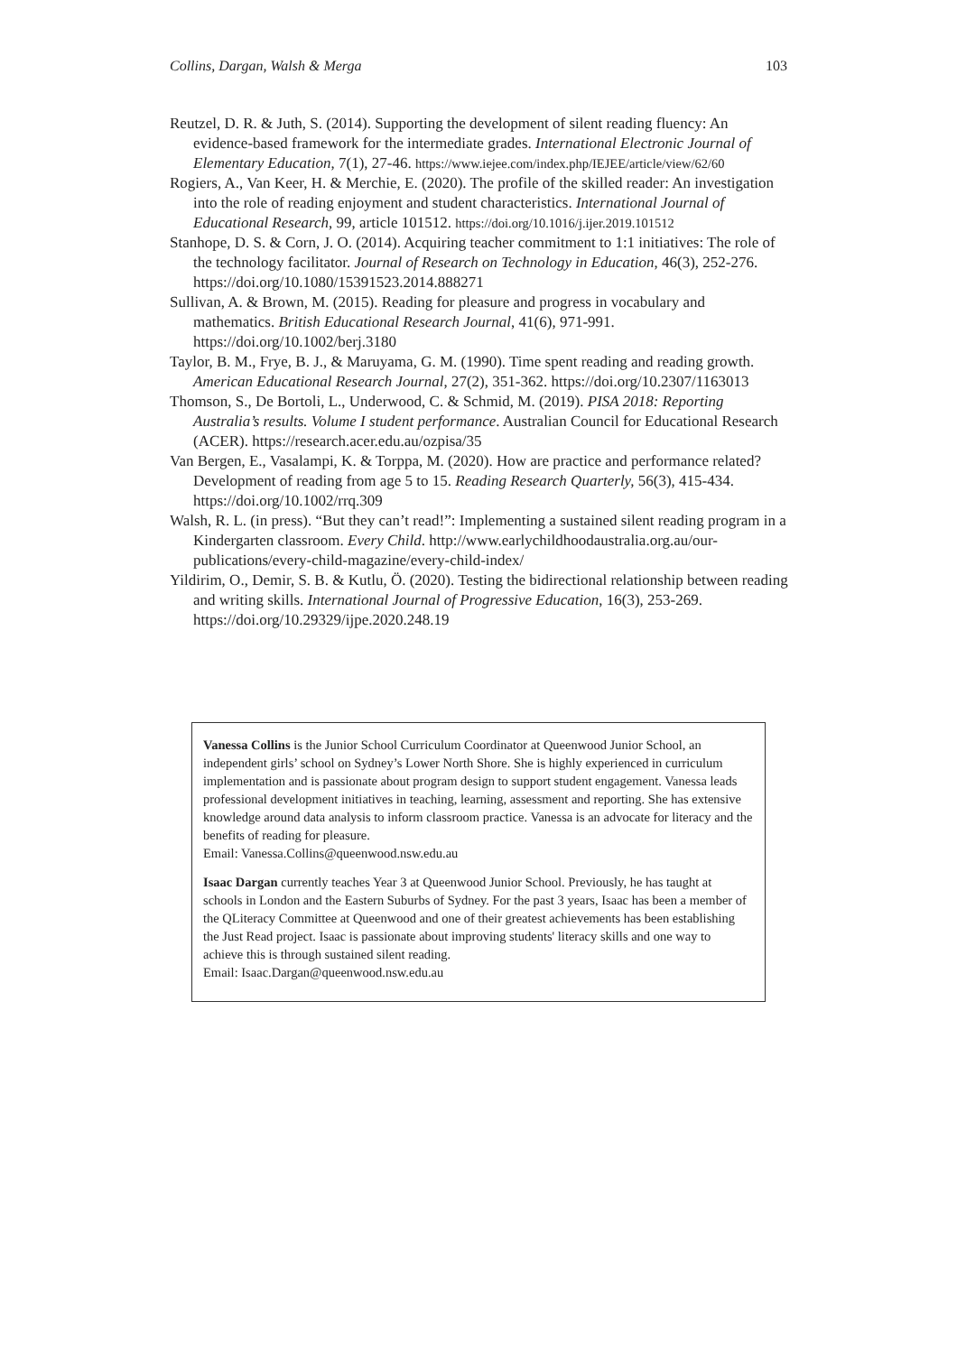Collins, Dargan, Walsh & Merga 103
Reutzel, D. R. & Juth, S. (2014). Supporting the development of silent reading fluency: An evidence-based framework for the intermediate grades. International Electronic Journal of Elementary Education, 7(1), 27-46. https://www.iejee.com/index.php/IEJEE/article/view/62/60
Rogiers, A., Van Keer, H. & Merchie, E. (2020). The profile of the skilled reader: An investigation into the role of reading enjoyment and student characteristics. International Journal of Educational Research, 99, article 101512. https://doi.org/10.1016/j.ijer.2019.101512
Stanhope, D. S. & Corn, J. O. (2014). Acquiring teacher commitment to 1:1 initiatives: The role of the technology facilitator. Journal of Research on Technology in Education, 46(3), 252-276. https://doi.org/10.1080/15391523.2014.888271
Sullivan, A. & Brown, M. (2015). Reading for pleasure and progress in vocabulary and mathematics. British Educational Research Journal, 41(6), 971-991. https://doi.org/10.1002/berj.3180
Taylor, B. M., Frye, B. J., & Maruyama, G. M. (1990). Time spent reading and reading growth. American Educational Research Journal, 27(2), 351-362. https://doi.org/10.2307/1163013
Thomson, S., De Bortoli, L., Underwood, C. & Schmid, M. (2019). PISA 2018: Reporting Australia’s results. Volume I student performance. Australian Council for Educational Research (ACER). https://research.acer.edu.au/ozpisa/35
Van Bergen, E., Vasalampi, K. & Torppa, M. (2020). How are practice and performance related? Development of reading from age 5 to 15. Reading Research Quarterly, 56(3), 415-434. https://doi.org/10.1002/rrq.309
Walsh, R. L. (in press). “But they can’t read!”: Implementing a sustained silent reading program in a Kindergarten classroom. Every Child. http://www.earlychildhoodaustralia.org.au/our-publications/every-child-magazine/every-child-index/
Yildirim, O., Demir, S. B. & Kutlu, Ö. (2020). Testing the bidirectional relationship between reading and writing skills. International Journal of Progressive Education, 16(3), 253-269. https://doi.org/10.29329/ijpe.2020.248.19
Vanessa Collins is the Junior School Curriculum Coordinator at Queenwood Junior School, an independent girls’ school on Sydney’s Lower North Shore. She is highly experienced in curriculum implementation and is passionate about program design to support student engagement. Vanessa leads professional development initiatives in teaching, learning, assessment and reporting. She has extensive knowledge around data analysis to inform classroom practice. Vanessa is an advocate for literacy and the benefits of reading for pleasure.
Email: Vanessa.Collins@queenwood.nsw.edu.au
Isaac Dargan currently teaches Year 3 at Queenwood Junior School. Previously, he has taught at schools in London and the Eastern Suburbs of Sydney. For the past 3 years, Isaac has been a member of the QLiteracy Committee at Queenwood and one of their greatest achievements has been establishing the Just Read project. Isaac is passionate about improving students' literacy skills and one way to achieve this is through sustained silent reading.
Email: Isaac.Dargan@queenwood.nsw.edu.au